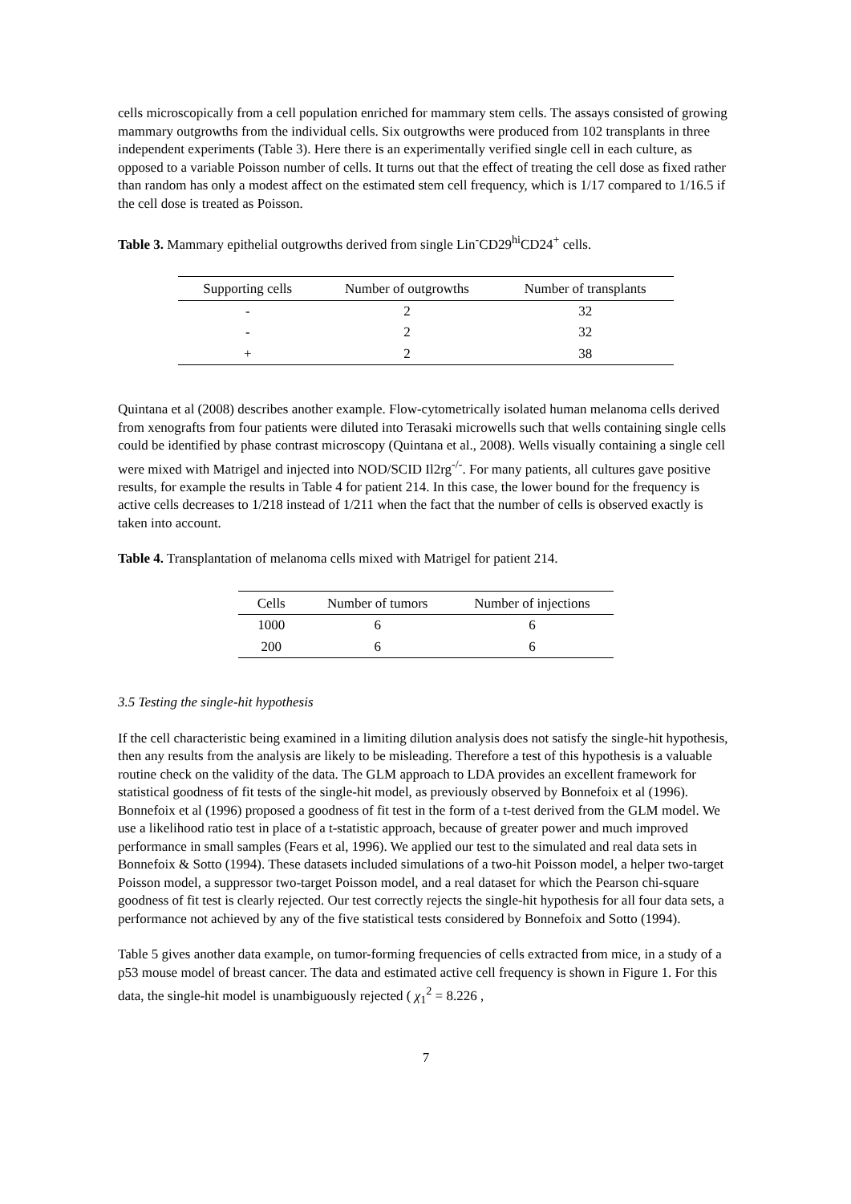cells microscopically from a cell population enriched for mammary stem cells. The assays consisted of growing mammary outgrowths from the individual cells. Six outgrowths were produced from 102 transplants in three independent experiments (Table 3). Here there is an experimentally verified single cell in each culture, as opposed to a variable Poisson number of cells. It turns out that the effect of treating the cell dose as fixed rather than random has only a modest affect on the estimated stem cell frequency, which is 1/17 compared to 1/16.5 if the cell dose is treated as Poisson.
Table 3. Mammary epithelial outgrowths derived from single Lin<sup>-</sup>CD29<sup>hi</sup>CD24<sup>+</sup> cells.
| Supporting cells | Number of outgrowths | Number of transplants |
| --- | --- | --- |
| - | 2 | 32 |
| - | 2 | 32 |
| + | 2 | 38 |
Quintana et al (2008) describes another example. Flow-cytometrically isolated human melanoma cells derived from xenografts from four patients were diluted into Terasaki microwells such that wells containing single cells could be identified by phase contrast microscopy (Quintana et al., 2008). Wells visually containing a single cell were mixed with Matrigel and injected into NOD/SCID Il2rg<sup>-/-</sup>. For many patients, all cultures gave positive results, for example the results in Table 4 for patient 214. In this case, the lower bound for the frequency is active cells decreases to 1/218 instead of 1/211 when the fact that the number of cells is observed exactly is taken into account.
Table 4. Transplantation of melanoma cells mixed with Matrigel for patient 214.
| Cells | Number of tumors | Number of injections |
| --- | --- | --- |
| 1000 | 6 | 6 |
| 200 | 6 | 6 |
3.5 Testing the single-hit hypothesis
If the cell characteristic being examined in a limiting dilution analysis does not satisfy the single-hit hypothesis, then any results from the analysis are likely to be misleading. Therefore a test of this hypothesis is a valuable routine check on the validity of the data. The GLM approach to LDA provides an excellent framework for statistical goodness of fit tests of the single-hit model, as previously observed by Bonnefoix et al (1996). Bonnefoix et al (1996) proposed a goodness of fit test in the form of a t-test derived from the GLM model. We use a likelihood ratio test in place of a t-statistic approach, because of greater power and much improved performance in small samples (Fears et al, 1996). We applied our test to the simulated and real data sets in Bonnefoix & Sotto (1994). These datasets included simulations of a two-hit Poisson model, a helper two-target Poisson model, a suppressor two-target Poisson model, and a real dataset for which the Pearson chi-square goodness of fit test is clearly rejected. Our test correctly rejects the single-hit hypothesis for all four data sets, a performance not achieved by any of the five statistical tests considered by Bonnefoix and Sotto (1994).
Table 5 gives another data example, on tumor-forming frequencies of cells extracted from mice, in a study of a p53 mouse model of breast cancer. The data and estimated active cell frequency is shown in Figure 1. For this data, the single-hit model is unambiguously rejected ( χ<sub>1</sub><sup>2</sup> = 8.226 ,
7